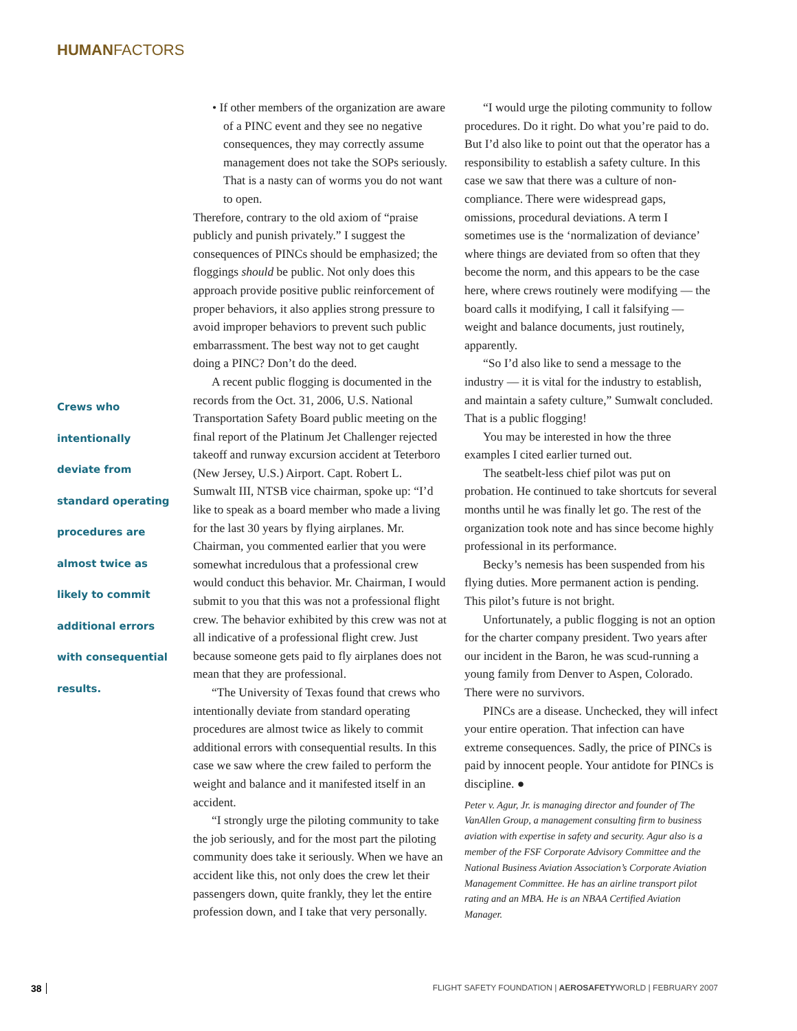HUMANFACTORS
Crews who
intentionally
deviate from
standard operating
procedures are
almost twice as
likely to commit
additional errors
with consequential
results.
• If other members of the organization are aware of a PINC event and they see no negative consequences, they may correctly assume management does not take the SOPs seriously. That is a nasty can of worms you do not want to open.
Therefore, contrary to the old axiom of “praise publicly and punish privately.” I suggest the consequences of PINCs should be emphasized; the floggings should be public. Not only does this approach provide positive public reinforcement of proper behaviors, it also applies strong pressure to avoid improper behaviors to prevent such public embarrassment. The best way not to get caught doing a PINC? Don’t do the deed.
A recent public flogging is documented in the records from the Oct. 31, 2006, U.S. National Transportation Safety Board public meeting on the final report of the Platinum Jet Challenger rejected takeoff and runway excursion accident at Teterboro (New Jersey, U.S.) Airport. Capt. Robert L. Sumwalt III, NTSB vice chairman, spoke up: “I’d like to speak as a board member who made a living for the last 30 years by flying airplanes. Mr. Chairman, you commented earlier that you were somewhat incredulous that a professional crew would conduct this behavior. Mr. Chairman, I would submit to you that this was not a professional flight crew. The behavior exhibited by this crew was not at all indicative of a professional flight crew. Just because someone gets paid to fly airplanes does not mean that they are professional.
“The University of Texas found that crews who intentionally deviate from standard operating procedures are almost twice as likely to commit additional errors with consequential results. In this case we saw where the crew failed to perform the weight and balance and it manifested itself in an accident.
“I strongly urge the piloting community to take the job seriously, and for the most part the piloting community does take it seriously. When we have an accident like this, not only does the crew let their passengers down, quite frankly, they let the entire profession down, and I take that very personally.
“I would urge the piloting community to follow procedures. Do it right. Do what you’re paid to do. But I’d also like to point out that the operator has a responsibility to establish a safety culture. In this case we saw that there was a culture of non-compliance. There were widespread gaps, omissions, procedural deviations. A term I sometimes use is the ‘normalization of deviance’ where things are deviated from so often that they become the norm, and this appears to be the case here, where crews routinely were modifying — the board calls it modifying, I call it falsifying — weight and balance documents, just routinely, apparently.
“So I’d also like to send a message to the industry — it is vital for the industry to establish, and maintain a safety culture,” Sumwalt concluded. That is a public flogging!
You may be interested in how the three examples I cited earlier turned out.
The seatbelt-less chief pilot was put on probation. He continued to take shortcuts for several months until he was finally let go. The rest of the organization took note and has since become highly professional in its performance.
Becky’s nemesis has been suspended from his flying duties. More permanent action is pending. This pilot’s future is not bright.
Unfortunately, a public flogging is not an option for the charter company president. Two years after our incident in the Baron, he was scud-running a young family from Denver to Aspen, Colorado. There were no survivors.
PINCs are a disease. Unchecked, they will infect your entire operation. That infection can have extreme consequences. Sadly, the price of PINCs is paid by innocent people. Your antidote for PINCs is discipline. ●
Peter v. Agur, Jr. is managing director and founder of The VanAllen Group, a management consulting firm to business aviation with expertise in safety and security. Agur also is a member of the FSF Corporate Advisory Committee and the National Business Aviation Association’s Corporate Aviation Management Committee. He has an airline transport pilot rating and an MBA. He is an NBAA Certified Aviation Manager.
38 FLIGHT SAFETY FOUNDATION | AEROSAFETYWORLD | FEBRUARY 2007